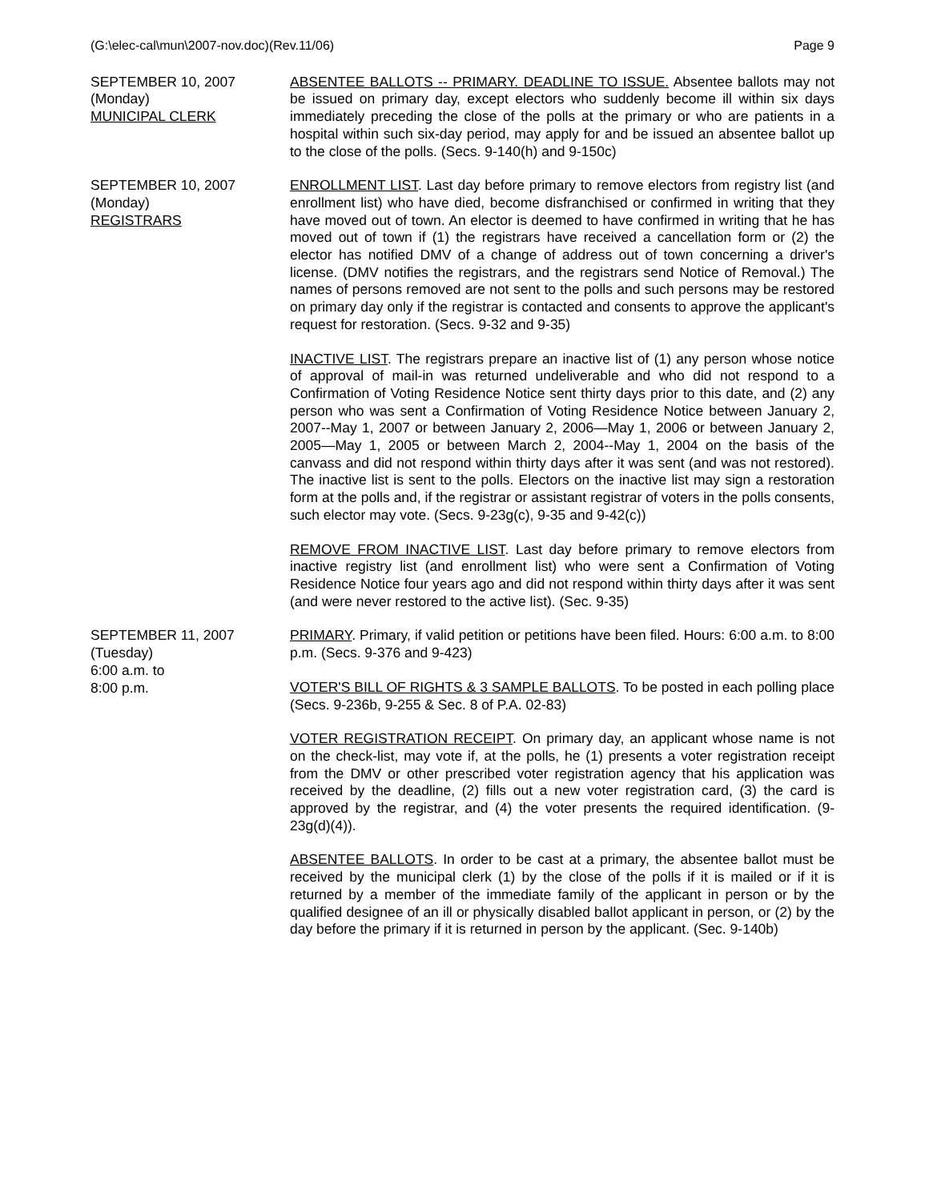(G:\elec-cal\mun\2007-nov.doc)(Rev.11/06) Page 9
SEPTEMBER 10, 2007
(Monday)
MUNICIPAL CLERK
ABSENTEE BALLOTS -- PRIMARY. DEADLINE TO ISSUE. Absentee ballots may not be issued on primary day, except electors who suddenly become ill within six days immediately preceding the close of the polls at the primary or who are patients in a hospital within such six-day period, may apply for and be issued an absentee ballot up to the close of the polls. (Secs. 9-140(h) and 9-150c)
SEPTEMBER 10, 2007
(Monday)
REGISTRARS
ENROLLMENT LIST. Last day before primary to remove electors from registry list (and enrollment list) who have died, become disfranchised or confirmed in writing that they have moved out of town. An elector is deemed to have confirmed in writing that he has moved out of town if (1) the registrars have received a cancellation form or (2) the elector has notified DMV of a change of address out of town concerning a driver's license. (DMV notifies the registrars, and the registrars send Notice of Removal.) The names of persons removed are not sent to the polls and such persons may be restored on primary day only if the registrar is contacted and consents to approve the applicant's request for restoration. (Secs. 9-32 and 9-35)
INACTIVE LIST. The registrars prepare an inactive list of (1) any person whose notice of approval of mail-in was returned undeliverable and who did not respond to a Confirmation of Voting Residence Notice sent thirty days prior to this date, and (2) any person who was sent a Confirmation of Voting Residence Notice between January 2, 2007--May 1, 2007 or between January 2, 2006—May 1, 2006 or between January 2, 2005—May 1, 2005 or between March 2, 2004--May 1, 2004 on the basis of the canvass and did not respond within thirty days after it was sent (and was not restored). The inactive list is sent to the polls. Electors on the inactive list may sign a restoration form at the polls and, if the registrar or assistant registrar of voters in the polls consents, such elector may vote. (Secs. 9-23g(c), 9-35 and 9-42(c))
REMOVE FROM INACTIVE LIST. Last day before primary to remove electors from inactive registry list (and enrollment list) who were sent a Confirmation of Voting Residence Notice four years ago and did not respond within thirty days after it was sent (and were never restored to the active list). (Sec. 9-35)
SEPTEMBER 11, 2007
(Tuesday)
6:00 a.m. to
8:00 p.m.
PRIMARY. Primary, if valid petition or petitions have been filed. Hours: 6:00 a.m. to 8:00 p.m. (Secs. 9-376 and 9-423)
VOTER'S BILL OF RIGHTS & 3 SAMPLE BALLOTS. To be posted in each polling place (Secs. 9-236b, 9-255 & Sec. 8 of P.A. 02-83)
VOTER REGISTRATION RECEIPT. On primary day, an applicant whose name is not on the check-list, may vote if, at the polls, he (1) presents a voter registration receipt from the DMV or other prescribed voter registration agency that his application was received by the deadline, (2) fills out a new voter registration card, (3) the card is approved by the registrar, and (4) the voter presents the required identification. (9-23g(d)(4)).
ABSENTEE BALLOTS. In order to be cast at a primary, the absentee ballot must be received by the municipal clerk (1) by the close of the polls if it is mailed or if it is returned by a member of the immediate family of the applicant in person or by the qualified designee of an ill or physically disabled ballot applicant in person, or (2) by the day before the primary if it is returned in person by the applicant. (Sec. 9-140b)